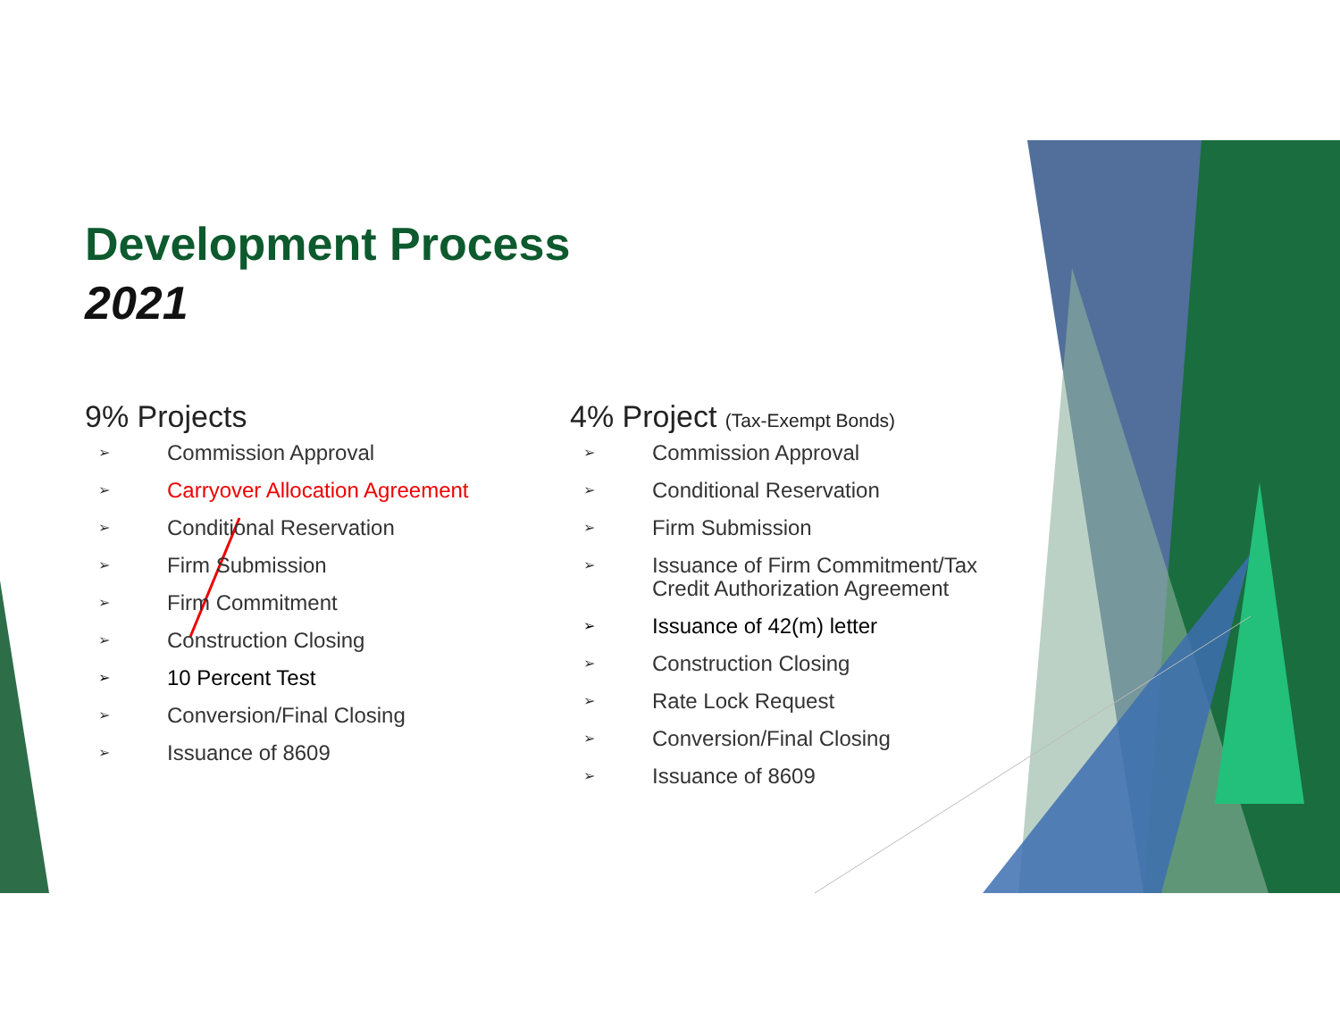Development Process
2021
9% Projects
➢ Commission Approval
➢ Carryover Allocation Agreement
➢ Conditional Reservation
➢ Firm Submission
➢ Firm Commitment
➢ Construction Closing
➢ 10 Percent Test
➢ Conversion/Final Closing
➢ Issuance of 8609
4% Project (Tax-Exempt Bonds)
➢ Commission Approval
➢ Conditional Reservation
➢ Firm Submission
➢ Issuance of Firm Commitment/Tax
Credit Authorization Agreement
➢ Issuance of 42(m) letter
➢ Construction Closing
➢ Rate Lock Request
➢ Conversion/Final Closing
➢ Issuance of 8609